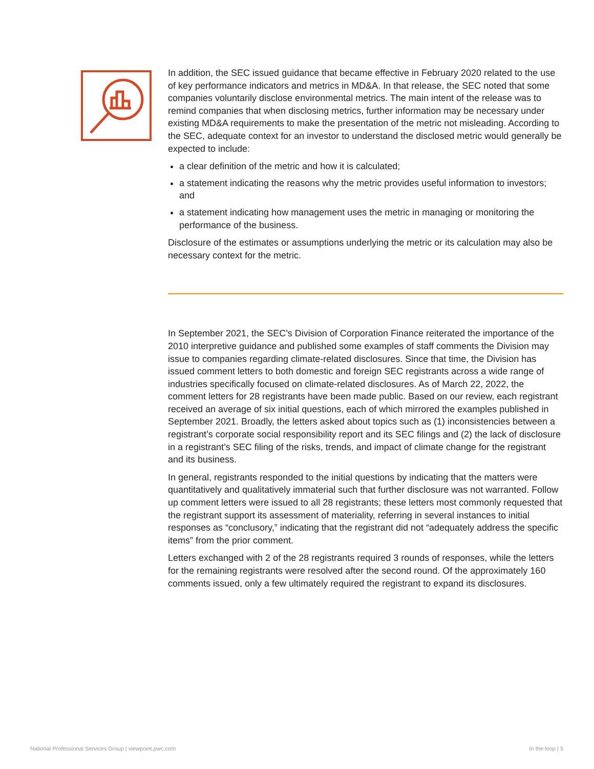In addition, the SEC issued guidance that became effective in February 2020 related to the use of key performance indicators and metrics in MD&A. In that release, the SEC noted that some companies voluntarily disclose environmental metrics. The main intent of the release was to remind companies that when disclosing metrics, further information may be necessary under existing MD&A requirements to make the presentation of the metric not misleading. According to the SEC, adequate context for an investor to understand the disclosed metric would generally be expected to include:
a clear definition of the metric and how it is calculated;
a statement indicating the reasons why the metric provides useful information to investors; and
a statement indicating how management uses the metric in managing or monitoring the performance of the business.
Disclosure of the estimates or assumptions underlying the metric or its calculation may also be necessary context for the metric.
In September 2021, the SEC’s Division of Corporation Finance reiterated the importance of the 2010 interpretive guidance and published some examples of staff comments the Division may issue to companies regarding climate-related disclosures. Since that time, the Division has issued comment letters to both domestic and foreign SEC registrants across a wide range of industries specifically focused on climate-related disclosures. As of March 22, 2022, the comment letters for 28 registrants have been made public. Based on our review, each registrant received an average of six initial questions, each of which mirrored the examples published in September 2021. Broadly, the letters asked about topics such as (1) inconsistencies between a registrant’s corporate social responsibility report and its SEC filings and (2) the lack of disclosure in a registrant’s SEC filing of the risks, trends, and impact of climate change for the registrant and its business.
In general, registrants responded to the initial questions by indicating that the matters were quantitatively and qualitatively immaterial such that further disclosure was not warranted. Follow up comment letters were issued to all 28 registrants; these letters most commonly requested that the registrant support its assessment of materiality, referring in several instances to initial responses as “conclusory,” indicating that the registrant did not “adequately address the specific items” from the prior comment.
Letters exchanged with 2 of the 28 registrants required 3 rounds of responses, while the letters for the remaining registrants were resolved after the second round. Of the approximately 160 comments issued, only a few ultimately required the registrant to expand its disclosures.
National Professional Services Group | viewpoint.pwc.com
In the loop | 5